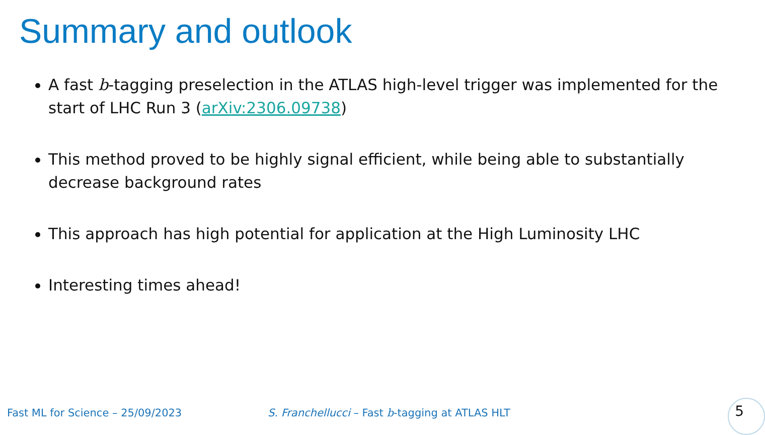Summary and outlook
A fast b-tagging preselection in the ATLAS high-level trigger was implemented for the start of LHC Run 3 (arXiv:2306.09738)
This method proved to be highly signal efficient, while being able to substantially decrease background rates
This approach has high potential for application at the High Luminosity LHC
Interesting times ahead!
Fast ML for Science – 25/09/2023
S. Franchellucci – Fast b-tagging at ATLAS HLT
5